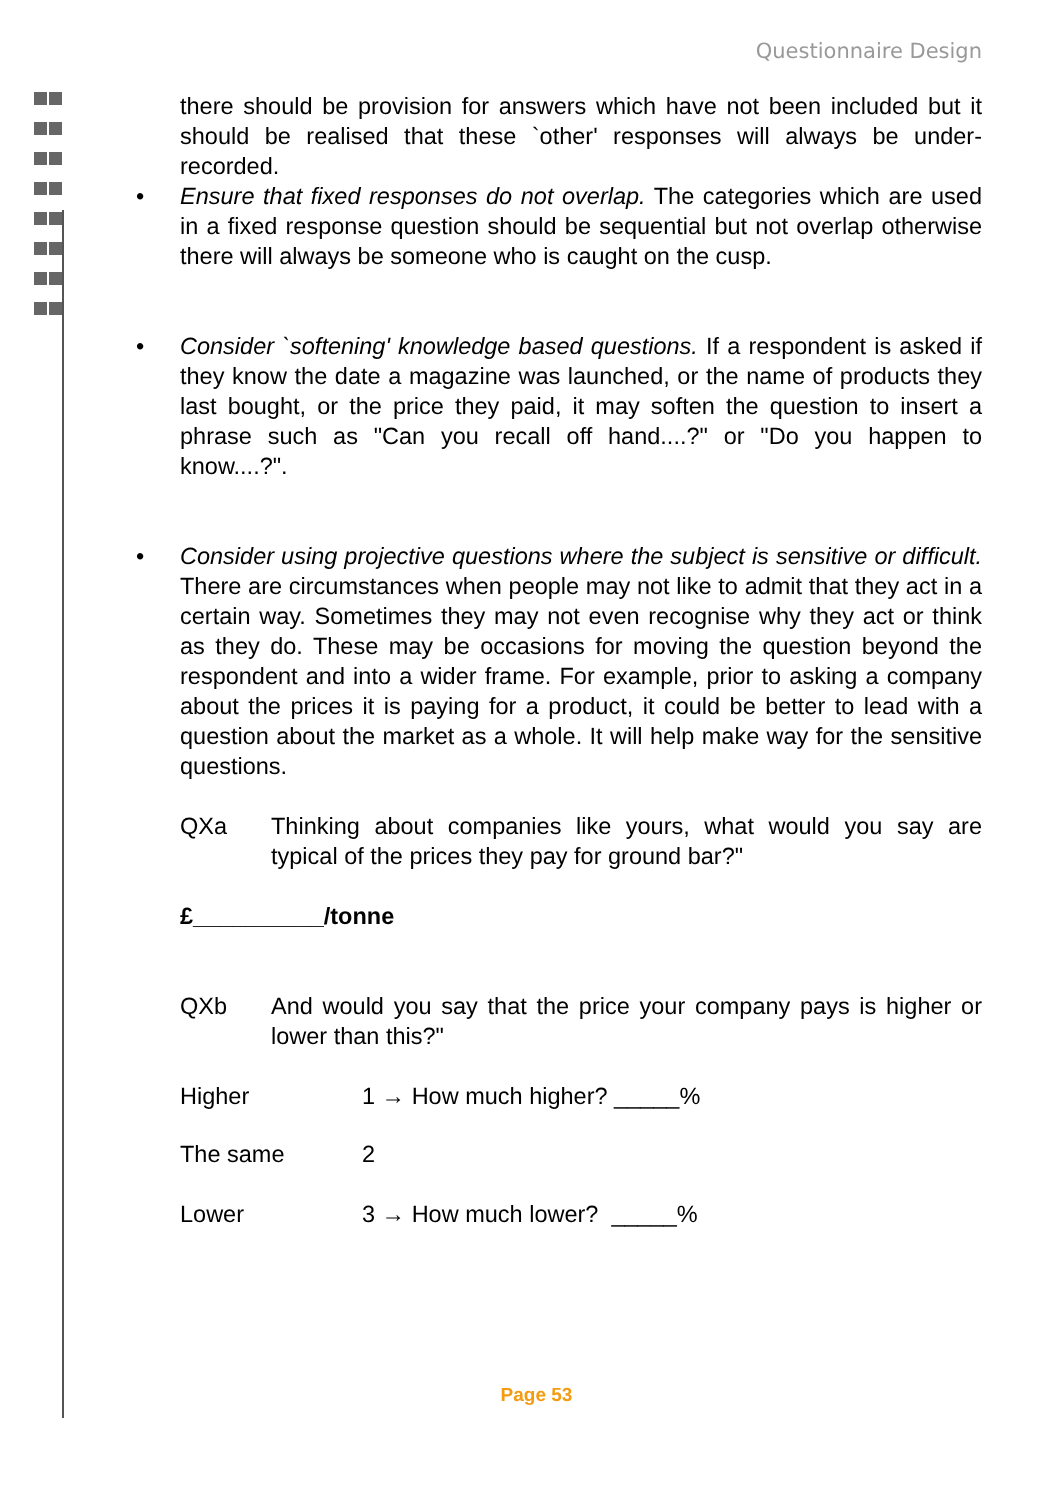Questionnaire Design
there should be provision for answers which have not been included but it should be realised that these `other' responses will always be under-recorded.
• Ensure that fixed responses do not overlap. The categories which are used in a fixed response question should be sequential but not overlap otherwise there will always be someone who is caught on the cusp.
• Consider `softening' knowledge based questions. If a respondent is asked if they know the date a magazine was launched, or the name of products they last bought, or the price they paid, it may soften the question to insert a phrase such as "Can you recall off hand....?" or "Do you happen to know....?".
• Consider using projective questions where the subject is sensitive or difficult. There are circumstances when people may not like to admit that they act in a certain way. Sometimes they may not even recognise why they act or think as they do. These may be occasions for moving the question beyond the respondent and into a wider frame. For example, prior to asking a company about the prices it is paying for a product, it could be better to lead with a question about the market as a whole. It will help make way for the sensitive questions.
QXa Thinking about companies like yours, what would you say are typical of the prices they pay for ground bar?"
£__________/tonne
QXb And would you say that the price your company pays is higher or lower than this?"
Higher 1 → How much higher? _____%
The same 2
Lower 3 → How much lower? _____%
Page 53